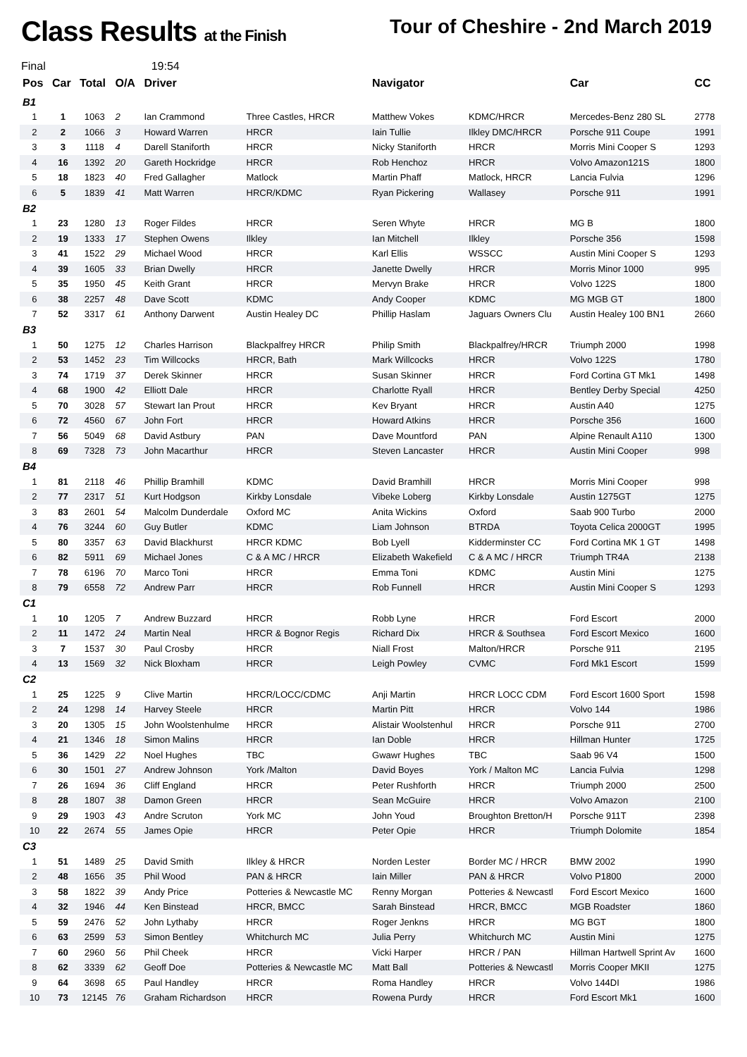Class Results at the Finish
Tour of Cheshire - 2nd March 2019
Final 19:54
| Pos | Car | Total | O/A | Driver | | Navigator | | Car | CC |
| --- | --- | --- | --- | --- | --- | --- | --- | --- | --- |
| B1 | | | | | | | | | |
| 1 | 1 | 1063 | 2 | Ian Crammond | Three Castles, HRCR | Matthew Vokes | KDMC/HRCR | Mercedes-Benz 280 SL | 2778 |
| 2 | 2 | 1066 | 3 | Howard Warren | HRCR | Iain Tullie | Ilkley DMC/HRCR | Porsche 911 Coupe | 1991 |
| 3 | 3 | 1118 | 4 | Darell Staniforth | HRCR | Nicky Staniforth | HRCR | Morris Mini Cooper S | 1293 |
| 4 | 16 | 1392 | 20 | Gareth Hockridge | HRCR | Rob Henchoz | HRCR | Volvo Amazon121S | 1800 |
| 5 | 18 | 1823 | 40 | Fred Gallagher | Matlock | Martin Phaff | Matlock, HRCR | Lancia Fulvia | 1296 |
| 6 | 5 | 1839 | 41 | Matt Warren | HRCR/KDMC | Ryan Pickering | Wallasey | Porsche 911 | 1991 |
| B2 | | | | | | | | | |
| 1 | 23 | 1280 | 13 | Roger Fildes | HRCR | Seren Whyte | HRCR | MG B | 1800 |
| 2 | 19 | 1333 | 17 | Stephen Owens | Ilkley | Ian Mitchell | Ilkley | Porsche 356 | 1598 |
| 3 | 41 | 1522 | 29 | Michael Wood | HRCR | Karl Ellis | WSSCC | Austin Mini Cooper S | 1293 |
| 4 | 39 | 1605 | 33 | Brian Dwelly | HRCR | Janette Dwelly | HRCR | Morris Minor 1000 | 995 |
| 5 | 35 | 1950 | 45 | Keith Grant | HRCR | Mervyn Brake | HRCR | Volvo 122S | 1800 |
| 6 | 38 | 2257 | 48 | Dave Scott | KDMC | Andy Cooper | KDMC | MG MGB GT | 1800 |
| 7 | 52 | 3317 | 61 | Anthony Darwent | Austin Healey DC | Phillip Haslam | Jaguars Owners Clu | Austin Healey 100 BN1 | 2660 |
| B3 | | | | | | | | | |
| 1 | 50 | 1275 | 12 | Charles Harrison | Blackpalfrey HRCR | Philip Smith | Blackpalfrey/HRCR | Triumph 2000 | 1998 |
| 2 | 53 | 1452 | 23 | Tim Willcocks | HRCR, Bath | Mark Willcocks | HRCR | Volvo 122S | 1780 |
| 3 | 74 | 1719 | 37 | Derek Skinner | HRCR | Susan Skinner | HRCR | Ford Cortina GT Mk1 | 1498 |
| 4 | 68 | 1900 | 42 | Elliott Dale | HRCR | Charlotte Ryall | HRCR | Bentley Derby Special | 4250 |
| 5 | 70 | 3028 | 57 | Stewart Ian Prout | HRCR | Kev Bryant | HRCR | Austin A40 | 1275 |
| 6 | 72 | 4560 | 67 | John Fort | HRCR | Howard Atkins | HRCR | Porsche 356 | 1600 |
| 7 | 56 | 5049 | 68 | David Astbury | PAN | Dave Mountford | PAN | Alpine Renault A110 | 1300 |
| 8 | 69 | 7328 | 73 | John Macarthur | HRCR | Steven Lancaster | HRCR | Austin Mini Cooper | 998 |
| B4 | | | | | | | | | |
| 1 | 81 | 2118 | 46 | Phillip Bramhill | KDMC | David Bramhill | HRCR | Morris Mini Cooper | 998 |
| 2 | 77 | 2317 | 51 | Kurt Hodgson | Kirkby Lonsdale | Vibeke Loberg | Kirkby Lonsdale | Austin 1275GT | 1275 |
| 3 | 83 | 2601 | 54 | Malcolm Dunderdale | Oxford MC | Anita Wickins | Oxford | Saab 900 Turbo | 2000 |
| 4 | 76 | 3244 | 60 | Guy Butler | KDMC | Liam Johnson | BTRDA | Toyota Celica 2000GT | 1995 |
| 5 | 80 | 3357 | 63 | David Blackhurst | HRCR KDMC | Bob Lyell | Kidderminster CC | Ford Cortina MK 1 GT | 1498 |
| 6 | 82 | 5911 | 69 | Michael Jones | C & A MC / HRCR | Elizabeth Wakefield | C & A MC / HRCR | Triumph TR4A | 2138 |
| 7 | 78 | 6196 | 70 | Marco Toni | HRCR | Emma Toni | KDMC | Austin Mini | 1275 |
| 8 | 79 | 6558 | 72 | Andrew Parr | HRCR | Rob Funnell | HRCR | Austin Mini Cooper S | 1293 |
| C1 | | | | | | | | | |
| 1 | 10 | 1205 | 7 | Andrew Buzzard | HRCR | Robb Lyne | HRCR | Ford Escort | 2000 |
| 2 | 11 | 1472 | 24 | Martin Neal | HRCR & Bognor Regis | Richard Dix | HRCR & Southsea | Ford Escort Mexico | 1600 |
| 3 | 7 | 1537 | 30 | Paul Crosby | HRCR | Niall Frost | Malton/HRCR | Porsche 911 | 2195 |
| 4 | 13 | 1569 | 32 | Nick Bloxham | HRCR | Leigh Powley | CVMC | Ford Mk1 Escort | 1599 |
| C2 | | | | | | | | | |
| 1 | 25 | 1225 | 9 | Clive Martin | HRCR/LOCC/CDMC | Anji Martin | HRCR LOCC CDM | Ford Escort 1600 Sport | 1598 |
| 2 | 24 | 1298 | 14 | Harvey Steele | HRCR | Martin Pitt | HRCR | Volvo 144 | 1986 |
| 3 | 20 | 1305 | 15 | John Woolstenhulme | HRCR | Alistair Woolstenhul | HRCR | Porsche 911 | 2700 |
| 4 | 21 | 1346 | 18 | Simon Malins | HRCR | Ian Doble | HRCR | Hillman Hunter | 1725 |
| 5 | 36 | 1429 | 22 | Noel Hughes | TBC | Gwawr Hughes | TBC | Saab 96 V4 | 1500 |
| 6 | 30 | 1501 | 27 | Andrew Johnson | York /Malton | David Boyes | York / Malton MC | Lancia Fulvia | 1298 |
| 7 | 26 | 1694 | 36 | Cliff England | HRCR | Peter Rushforth | HRCR | Triumph 2000 | 2500 |
| 8 | 28 | 1807 | 38 | Damon Green | HRCR | Sean McGuire | HRCR | Volvo Amazon | 2100 |
| 9 | 29 | 1903 | 43 | Andre Scruton | York MC | John Youd | Broughton Bretton/H | Porsche 911T | 2398 |
| 10 | 22 | 2674 | 55 | James Opie | HRCR | Peter Opie | HRCR | Triumph Dolomite | 1854 |
| C3 | | | | | | | | | |
| 1 | 51 | 1489 | 25 | David Smith | Ilkley & HRCR | Norden Lester | Border MC / HRCR | BMW 2002 | 1990 |
| 2 | 48 | 1656 | 35 | Phil Wood | PAN & HRCR | Iain Miller | PAN & HRCR | Volvo P1800 | 2000 |
| 3 | 58 | 1822 | 39 | Andy Price | Potteries & Newcastle MC | Renny Morgan | Potteries & Newcastl | Ford Escort Mexico | 1600 |
| 4 | 32 | 1946 | 44 | Ken Binstead | HRCR, BMCC | Sarah Binstead | HRCR, BMCC | MGB Roadster | 1860 |
| 5 | 59 | 2476 | 52 | John Lythaby | HRCR | Roger Jenkns | HRCR | MG BGT | 1800 |
| 6 | 63 | 2599 | 53 | Simon Bentley | Whitchurch MC | Julia Perry | Whitchurch MC | Austin Mini | 1275 |
| 7 | 60 | 2960 | 56 | Phil Cheek | HRCR | Vicki Harper | HRCR / PAN | Hillman Hartwell Sprint Av | 1600 |
| 8 | 62 | 3339 | 62 | Geoff Doe | Potteries & Newcastle MC | Matt Ball | Potteries & Newcastl | Morris Cooper MKII | 1275 |
| 9 | 64 | 3698 | 65 | Paul Handley | HRCR | Roma Handley | HRCR | Volvo 144DI | 1986 |
| 10 | 73 | 12145 | 76 | Graham Richardson | HRCR | Rowena Purdy | HRCR | Ford Escort Mk1 | 1600 |